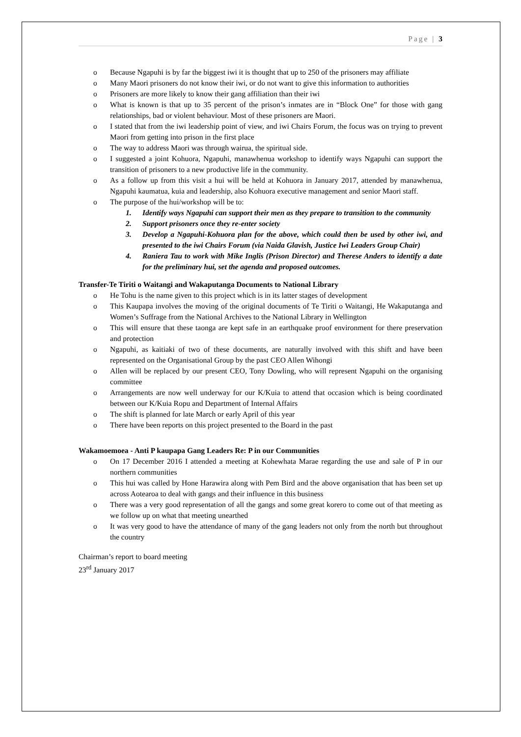Page | 3
o Because Ngapuhi is by far the biggest iwi it is thought that up to 250 of the prisoners may affiliate
o Many Maori prisoners do not know their iwi, or do not want to give this information to authorities
o Prisoners are more likely to know their gang affiliation than their iwi
o What is known is that up to 35 percent of the prison’s inmates are in “Block One” for those with gang relationships, bad or violent behaviour. Most of these prisoners are Maori.
o I stated that from the iwi leadership point of view, and iwi Chairs Forum, the focus was on trying to prevent Maori from getting into prison in the first place
o The way to address Maori was through wairua, the spiritual side.
o I suggested a joint Kohuora, Ngapuhi, manawhenua workshop to identify ways Ngapuhi can support the transition of prisoners to a new productive life in the community.
o As a follow up from this visit a hui will be held at Kohuora in January 2017, attended by manawhenua, Ngapuhi kaumatua, kuia and leadership, also Kohuora executive management and senior Maori staff.
o The purpose of the hui/workshop will be to:
1. Identify ways Ngapuhi can support their men as they prepare to transition to the community
2. Support prisoners once they re-enter society
3. Develop a Ngapuhi-Kohuora plan for the above, which could then be used by other iwi, and presented to the iwi Chairs Forum (via Naida Glavish, Justice Iwi Leaders Group Chair)
4. Raniera Tau to work with Mike Inglis (Prison Director) and Therese Anders to identify a date for the preliminary hui, set the agenda and proposed outcomes.
Transfer-Te Tiriti o Waitangi and Wakaputanga Documents to National Library
o He Tohu is the name given to this project which is in its latter stages of development
o This Kaupapa involves the moving of the original documents of Te Tiriti o Waitangi, He Wakaputanga and Women’s Suffrage from the National Archives to the National Library in Wellington
o This will ensure that these taonga are kept safe in an earthquake proof environment for there preservation and protection
o Ngapuhi, as kaitiaki of two of these documents, are naturally involved with this shift and have been represented on the Organisational Group by the past CEO Allen Wihongi
o Allen will be replaced by our present CEO, Tony Dowling, who will represent Ngapuhi on the organising committee
o Arrangements are now well underway for our K/Kuia to attend that occasion which is being coordinated between our K/Kuia Ropu and Department of Internal Affairs
o The shift is planned for late March or early April of this year
o There have been reports on this project presented to the Board in the past
Wakamoemoea - Anti P kaupapa Gang Leaders Re: P in our Communities
o On 17 December 2016 I attended a meeting at Kohewhata Marae regarding the use and sale of P in our northern communities
o This hui was called by Hone Harawira along with Pem Bird and the above organisation that has been set up across Aotearoa to deal with gangs and their influence in this business
o There was a very good representation of all the gangs and some great korero to come out of that meeting as we follow up on what that meeting unearthed
o It was very good to have the attendance of many of the gang leaders not only from the north but throughout the country
Chairman’s report to board meeting
23<sup>rd</sup> January 2017